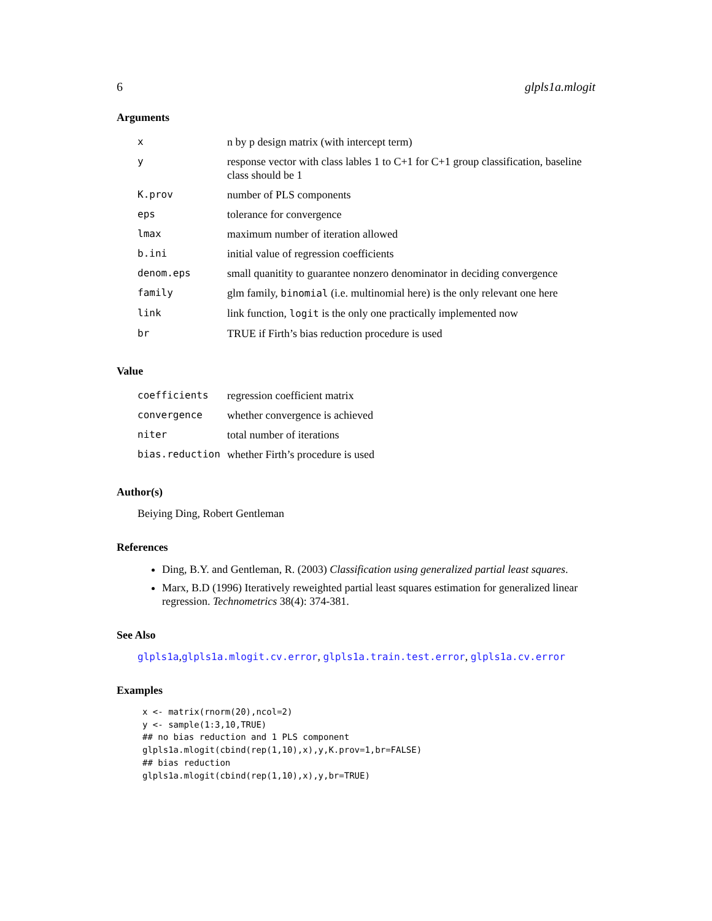6 glpls1a.mlogit
Arguments
| x | n by p design matrix (with intercept term) |
| y | response vector with class lables 1 to C+1 for C+1 group classification, baseline class should be 1 |
| K.prov | number of PLS components |
| eps | tolerance for convergence |
| lmax | maximum number of iteration allowed |
| b.ini | initial value of regression coefficients |
| denom.eps | small quanitity to guarantee nonzero denominator in deciding convergence |
| family | glm family, binomial (i.e. multinomial here) is the only relevant one here |
| link | link function, logit is the only one practically implemented now |
| br | TRUE if Firth’s bias reduction procedure is used |
Value
| coefficients | regression coefficient matrix |
| convergence | whether convergence is achieved |
| niter | total number of iterations |
| bias.reduction | whether Firth’s procedure is used |
Author(s)
Beiying Ding, Robert Gentleman
References
Ding, B.Y. and Gentleman, R. (2003) Classification using generalized partial least squares.
Marx, B.D (1996) Iteratively reweighted partial least squares estimation for generalized linear regression. Technometrics 38(4): 374-381.
See Also
glpls1a,glpls1a.mlogit.cv.error, glpls1a.train.test.error, glpls1a.cv.error
Examples
x <- matrix(rnorm(20),ncol=2)
y <- sample(1:3,10,TRUE)
## no bias reduction and 1 PLS component
glpls1a.mlogit(cbind(rep(1,10),x),y,K.prov=1,br=FALSE)
## bias reduction
glpls1a.mlogit(cbind(rep(1,10),x),y,br=TRUE)